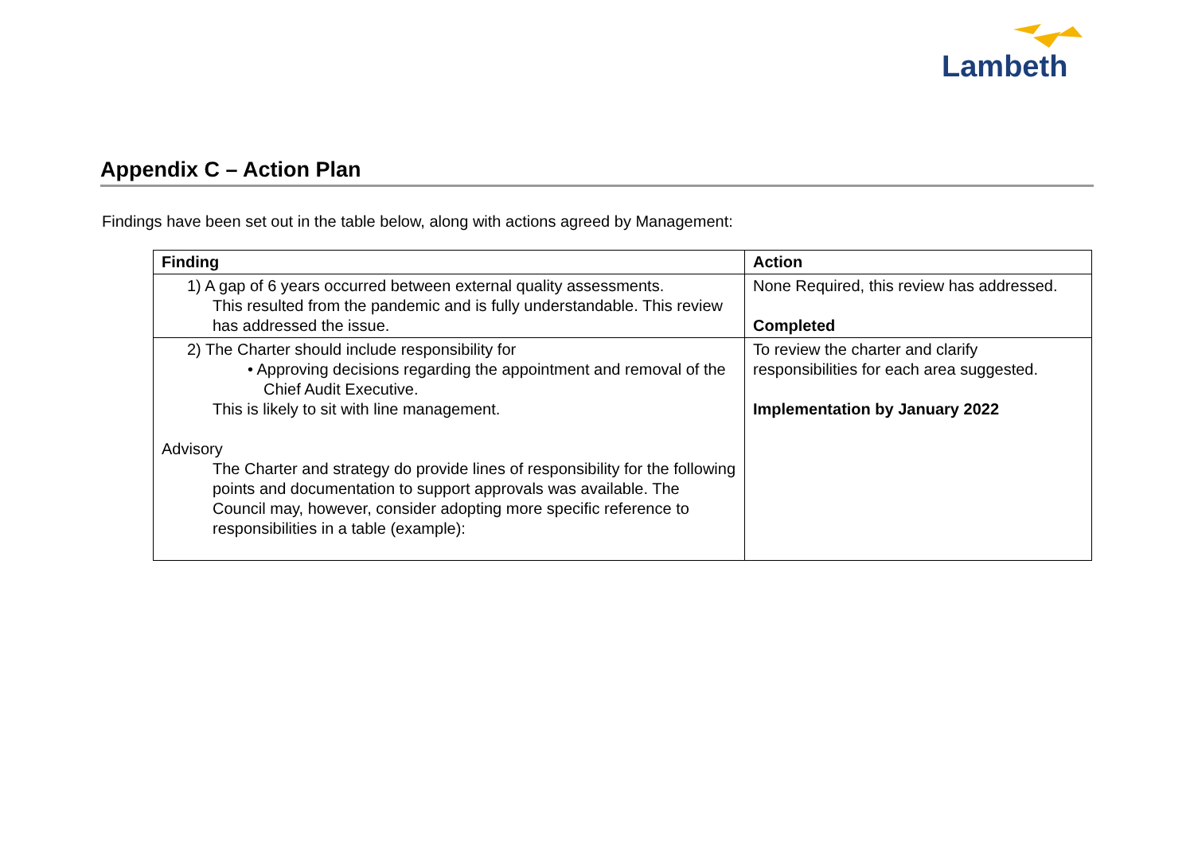Lambeth
Appendix C – Action Plan
Findings have been set out in the table below, along with actions agreed by Management:
| Finding | Action |
| --- | --- |
| 1) A gap of 6 years occurred between external quality assessments. This resulted from the pandemic and is fully understandable. This review has addressed the issue. | None Required, this review has addressed. Completed |
| 2) The Charter should include responsibility for • Approving decisions regarding the appointment and removal of the Chief Audit Executive. This is likely to sit with line management. Advisory The Charter and strategy do provide lines of responsibility for the following points and documentation to support approvals was available. The Council may, however, consider adopting more specific reference to responsibilities in a table (example): | To review the charter and clarify responsibilities for each area suggested. Implementation by January 2022 |